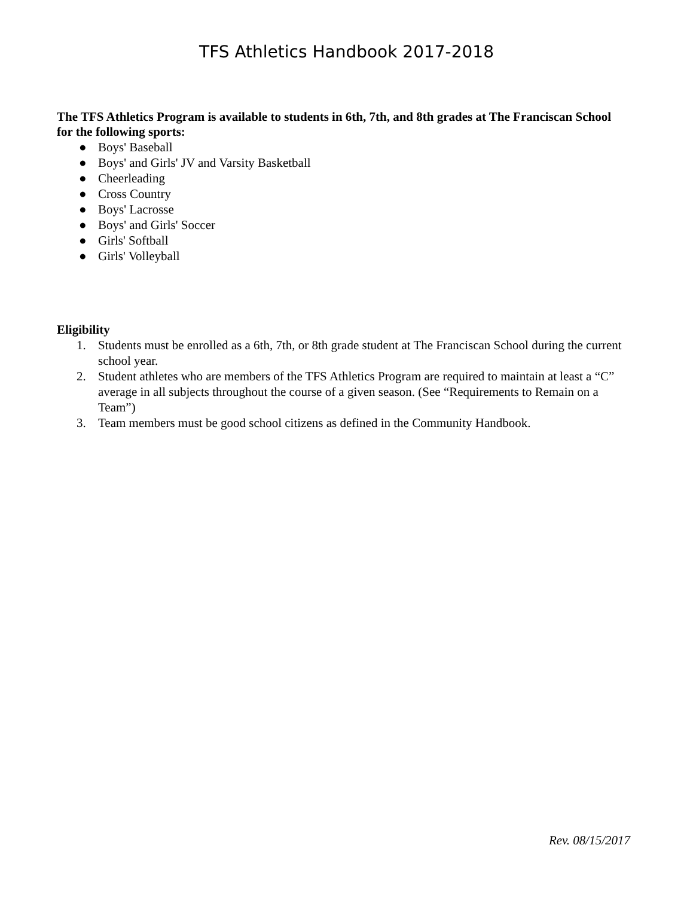TFS Athletics Handbook 2017-2018
The TFS Athletics Program is available to students in 6th, 7th, and 8th grades at The Franciscan School for the following sports:
● Boys' Baseball
● Boys' and Girls' JV and Varsity Basketball
● Cheerleading
● Cross Country
● Boys' Lacrosse
● Boys' and Girls' Soccer
● Girls' Softball
● Girls' Volleyball
Eligibility
1. Students must be enrolled as a 6th, 7th, or 8th grade student at The Franciscan School during the current school year.
2. Student athletes who are members of the TFS Athletics Program are required to maintain at least a “C” average in all subjects throughout the course of a given season. (See “Requirements to Remain on a Team”)
3. Team members must be good school citizens as defined in the Community Handbook.
Rev. 08/15/2017